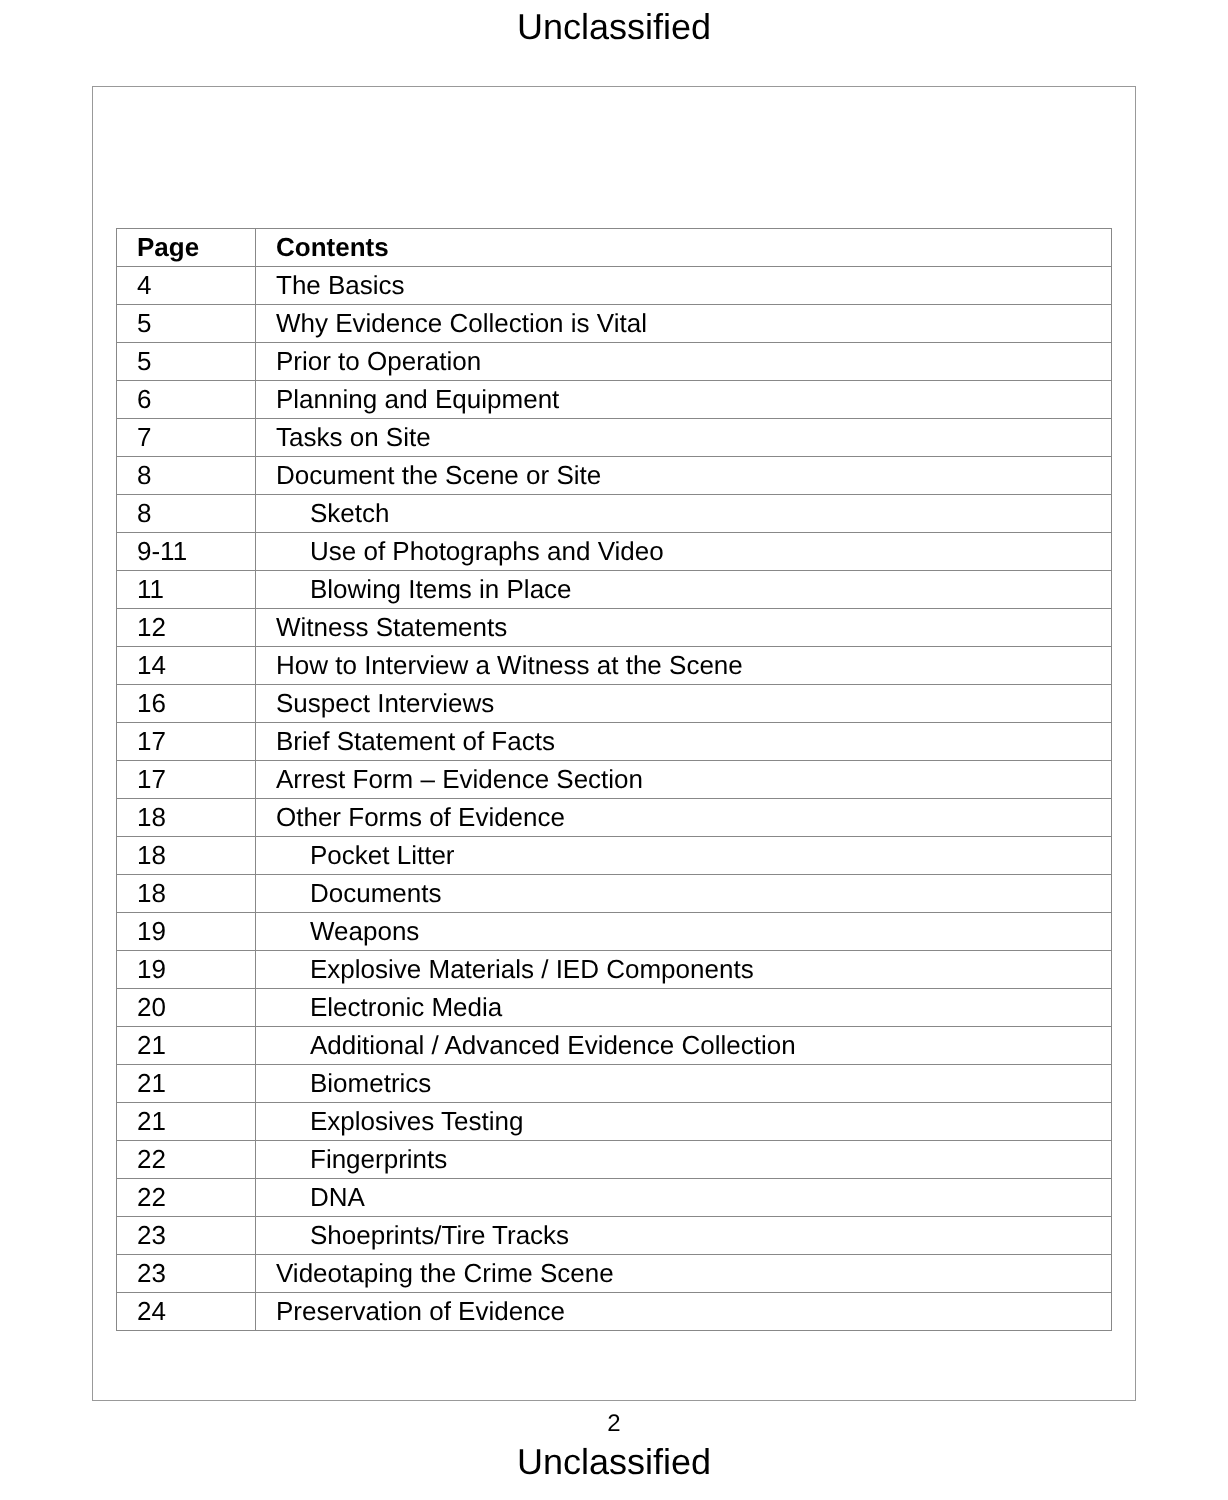Unclassified
| Page | Contents |
| --- | --- |
| 4 | The Basics |
| 5 | Why Evidence Collection is Vital |
| 5 | Prior to Operation |
| 6 | Planning and Equipment |
| 7 | Tasks on Site |
| 8 | Document the Scene or Site |
| 8 | Sketch |
| 9-11 | Use of Photographs and Video |
| 11 | Blowing Items in Place |
| 12 | Witness Statements |
| 14 | How to Interview a Witness at the Scene |
| 16 | Suspect Interviews |
| 17 | Brief Statement of Facts |
| 17 | Arrest Form – Evidence Section |
| 18 | Other Forms of Evidence |
| 18 | Pocket Litter |
| 18 | Documents |
| 19 | Weapons |
| 19 | Explosive Materials / IED Components |
| 20 | Electronic Media |
| 21 | Additional / Advanced Evidence Collection |
| 21 | Biometrics |
| 21 | Explosives Testing |
| 22 | Fingerprints |
| 22 | DNA |
| 23 | Shoeprints/Tire Tracks |
| 23 | Videotaping the Crime Scene |
| 24 | Preservation of Evidence |
2
Unclassified